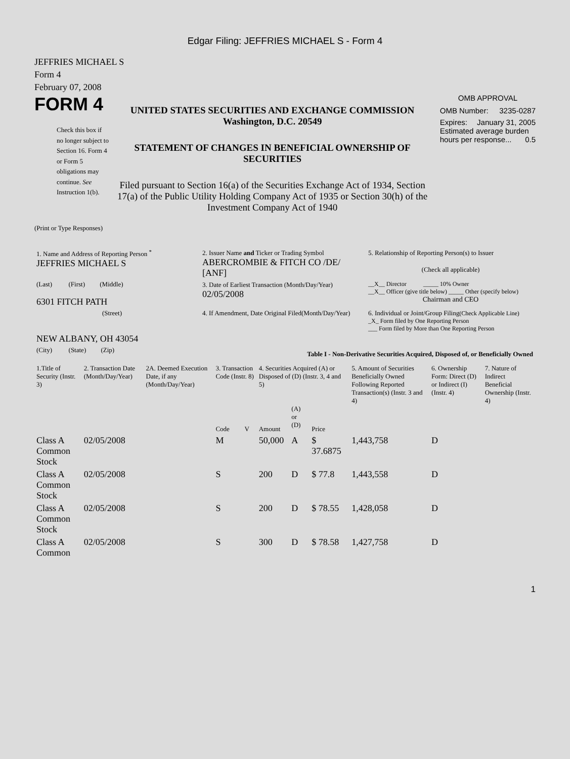Edgar Filing: JEFFRIES MICHAEL S - Form 4
JEFFRIES MICHAEL S
Form 4
February 07, 2008
FORM 4
Check this box if no longer subject to Section 16. Form 4 or Form 5 obligations may continue. See Instruction 1(b).
UNITED STATES SECURITIES AND EXCHANGE COMMISSION
Washington, D.C. 20549
STATEMENT OF CHANGES IN BENEFICIAL OWNERSHIP OF SECURITIES
Filed pursuant to Section 16(a) of the Securities Exchange Act of 1934, Section 17(a) of the Public Utility Holding Company Act of 1935 or Section 30(h) of the Investment Company Act of 1940
OMB APPROVAL
OMB Number: 3235-0287
Expires: January 31, 2005
Estimated average burden hours per response... 0.5
(Print or Type Responses)
| 1. Name and Address of Reporting Person <sup>*</sup> JEFFRIES MICHAEL S | 2. Issuer Name and Ticker or Trading Symbol ABERCROMBIE & FITCH CO /DE/ [ANF] | 5. Relationship of Reporting Person(s) to Issuer (Check all applicable) |
| (Last) (First) (Middle) 6301 FITCH PATH | 3. Date of Earliest Transaction (Month/Day/Year) 02/05/2008 | __X__ Director _____ 10% Owner __X__ Officer (give title below) _____ Other (specify below) Chairman and CEO |
| (Street) NEW ALBANY, OH 43054 | 4. If Amendment, Date Original Filed(Month/Day/Year) | 6. Individual or Joint/Group Filing (Check Applicable Line) _X_ Form filed by One Reporting Person ___ Form filed by More than One Reporting Person |
| (City) (State) (Zip) | Table I - Non-Derivative Securities Acquired, Disposed of, or Beneficially Owned | |
| 1.Title of Security (Instr. 3) | 2. Transaction Date (Month/Day/Year) | 2A. Deemed Execution Date, if any (Month/Day/Year) | 3. Transaction Code (Instr. 8) | | 4. Securities Acquired (A) or Disposed of (D) (Instr. 3, 4 and 5) | | | 5. Amount of Securities Beneficially Owned Following Reported Transaction(s) (Instr. 3 and 4) | 6. Ownership Form: Direct (D) or Indirect (I) (Instr. 4) | 7. Nature of Indirect Beneficial Ownership (Instr. 4) |
| --- | --- | --- | --- | --- | --- | --- | --- | --- | --- | --- |
| | | | Code | V | Amount | (A) or (D) | Price | | | |
| Class A Common Stock | 02/05/2008 | | M | | 50,000 | A | $ 37.6875 | 1,443,758 | D | |
| Class A Common Stock | 02/05/2008 | | S | | 200 | D | $ 77.8 | 1,443,558 | D | |
| Class A Common Stock | 02/05/2008 | | S | | 200 | D | $ 78.55 | 1,428,058 | D | |
| Class A Common | 02/05/2008 | | S | | 300 | D | $ 78.58 | 1,427,758 | D | |
1